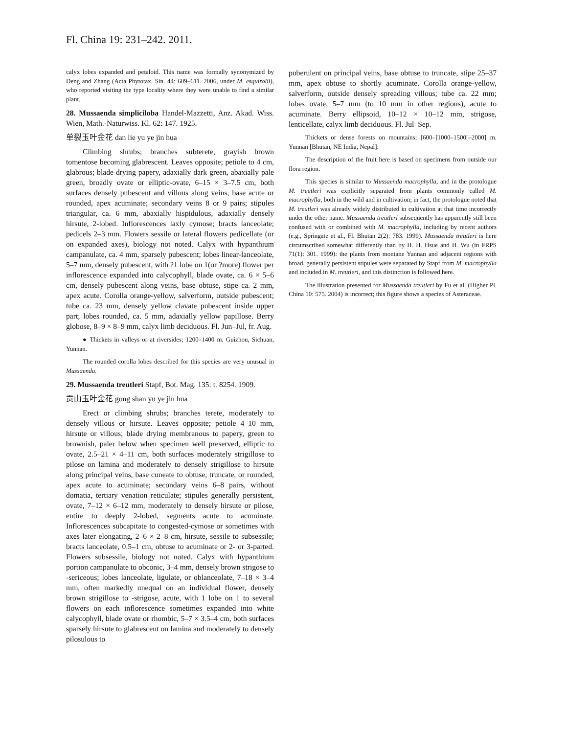Fl. China 19: 231–242. 2011.
calyx lobes expanded and petaloid. This name was formally synonymized by Deng and Zhang (Acta Phytotax. Sin. 44: 609–611. 2006, under M. esquirolii), who reported visiting the type locality where they were unable to find a similar plant.
28. Mussaenda simpliciloba Handel-Mazzetti, Anz. Akad. Wiss. Wien, Math.-Naturwiss. Kl. 62: 147. 1925.
单裂玉叶金花 dan lie yu ye jin hua
Climbing shrubs; branches subterete, grayish brown tomentose becoming glabrescent. Leaves opposite; petiole to 4 cm, glabrous; blade drying papery, adaxially dark green, abaxially pale green, broadly ovate or elliptic-ovate, 6–15 × 3–7.5 cm, both surfaces densely pubescent and villous along veins, base acute or rounded, apex acuminate; secondary veins 8 or 9 pairs; stipules triangular, ca. 6 mm, abaxially hispidulous, adaxially densely hirsute, 2-lobed. Inflorescences laxly cymose; bracts lanceolate; pedicels 2–3 mm. Flowers sessile or lateral flowers pedicellate (or on expanded axes), biology not noted. Calyx with hypanthium campanulate, ca. 4 mm, sparsely pubescent; lobes linear-lanceolate, 5–7 mm, densely pubescent, with ?1 lobe on 1(or ?more) flower per inflorescence expanded into calycophyll, blade ovate, ca. 6 × 5–6 cm, densely pubescent along veins, base obtuse, stipe ca. 2 mm, apex acute. Corolla orange-yellow, salverform, outside pubescent; tube ca. 23 mm, densely yellow clavate pubescent inside upper part; lobes rounded, ca. 5 mm, adaxially yellow papillose. Berry globose, 8–9 × 8–9 mm, calyx limb deciduous. Fl. Jun–Jul, fr. Aug.
● Thickets in valleys or at riversides; 1200–1400 m. Guizhou, Sichuan, Yunnan.
The rounded corolla lobes described for this species are very unusual in Mussaenda.
29. Mussaenda treutleri Stapf, Bot. Mag. 135: t. 8254. 1909.
贡山玉叶金花 gong shan yu ye jin hua
Erect or climbing shrubs; branches terete, moderately to densely villous or hirsute. Leaves opposite; petiole 4–10 mm, hirsute or villous; blade drying membranous to papery, green to brownish, paler below when specimen well preserved, elliptic to ovate, 2.5–21 × 4–11 cm, both surfaces moderately strigillose to pilose on lamina and moderately to densely strigillose to hirsute along principal veins, base cuneate to obtuse, truncate, or rounded, apex acute to acuminate; secondary veins 6–8 pairs, without domatia, tertiary venation reticulate; stipules generally persistent, ovate, 7–12 × 6–12 mm, moderately to densely hirsute or pilose, entire to deeply 2-lobed, segments acute to acuminate. Inflorescences subcapitate to congested-cymose or sometimes with axes later elongating, 2–6 × 2–8 cm, hirsute, sessile to subsessile; bracts lanceolate, 0.5–1 cm, obtuse to acuminate or 2- or 3-parted. Flowers subsessile, biology not noted. Calyx with hypanthium portion campanulate to obconic, 3–4 mm, densely brown strigose to -sericeous; lobes lanceolate, ligulate, or oblanceolate, 7–18 × 3–4 mm, often markedly unequal on an individual flower, densely brown strigillose to -strigose, acute, with 1 lobe on 1 to several flowers on each inflorescence sometimes expanded into white calycophyll, blade ovate or rhombic, 5–7 × 3.5–4 cm, both surfaces sparsely hirsute to glabrescent on lamina and moderately to densely pilosulous to
puberulent on principal veins, base obtuse to truncate, stipe 25–37 mm, apex obtuse to shortly acuminate. Corolla orange-yellow, salverform, outside densely spreading villous; tube ca. 22 mm; lobes ovate, 5–7 mm (to 10 mm in other regions), acute to acuminate. Berry ellipsoid, 10–12 × 10–12 mm, strigose, lenticellate, calyx limb deciduous. Fl. Jul–Sep.
Thickets or dense forests on mountains; [600–]1000–1500[–2000] m. Yunnan [Bhutan, NE India, Nepal].
The description of the fruit here is based on specimens from outside our flora region.
This species is similar to Mussaenda macrophylla, and in the protologue M. treutleri was explicitly separated from plants commonly called M. macrophylla, both in the wild and in cultivation; in fact, the protologue noted that M. treutleri was already widely distributed in cultivation at that time incorrectly under the other name. Mussaenda treutleri subsequently has apparently still been confused with or combined with M. macrophylla, including by recent authors (e.g., Springate et al., Fl. Bhutan 2(2): 783. 1999). Mussaenda treutleri is here circumscribed somewhat differently than by H. H. Hsue and H. Wu (in FRPS 71(1): 301. 1999): the plants from montane Yunnan and adjacent regions with broad, generally persistent stipules were separated by Stapf from M. macrophylla and included in M. treutleri, and this distinction is followed here.
The illustration presented for Mussaenda treutleri by Fu et al. (Higher Pl. China 10: 575. 2004) is incorrect; this figure shows a species of Asteraceae.